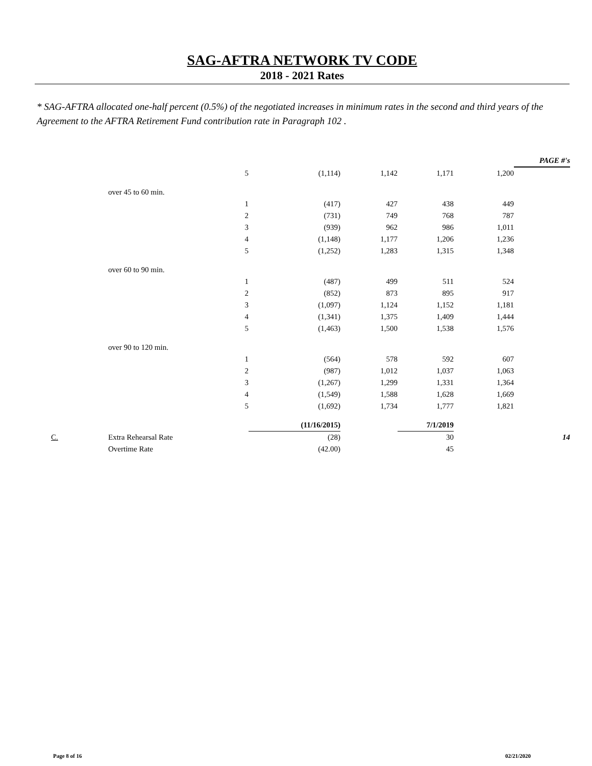SAG-AFTRA NETWORK TV CODE
2018 - 2021 Rates
* SAG-AFTRA allocated one-half percent (0.5%) of the negotiated increases in minimum rates in the second and third years of the Agreement to the AFTRA Retirement Fund contribution rate in Paragraph 102 .
| | | | | | | | PAGE #'s |
| | | 5 | (1,114) | 1,142 | 1,171 | 1,200 | |
| | over 45 to 60 min. | | | | | | |
| | | 1 | (417) | 427 | 438 | 449 | |
| | | 2 | (731) | 749 | 768 | 787 | |
| | | 3 | (939) | 962 | 986 | 1,011 | |
| | | 4 | (1,148) | 1,177 | 1,206 | 1,236 | |
| | | 5 | (1,252) | 1,283 | 1,315 | 1,348 | |
| | over 60 to 90 min. | | | | | | |
| | | 1 | (487) | 499 | 511 | 524 | |
| | | 2 | (852) | 873 | 895 | 917 | |
| | | 3 | (1,097) | 1,124 | 1,152 | 1,181 | |
| | | 4 | (1,341) | 1,375 | 1,409 | 1,444 | |
| | | 5 | (1,463) | 1,500 | 1,538 | 1,576 | |
| | over 90 to 120 min. | | | | | | |
| | | 1 | (564) | 578 | 592 | 607 | |
| | | 2 | (987) | 1,012 | 1,037 | 1,063 | |
| | | 3 | (1,267) | 1,299 | 1,331 | 1,364 | |
| | | 4 | (1,549) | 1,588 | 1,628 | 1,669 | |
| | | 5 | (1,692) | 1,734 | 1,777 | 1,821 | |
| | | | (11/16/2015) | | 7/1/2019 | | |
| C. | Extra Rehearsal Rate | | (28) | | 30 | | 14 |
| | Overtime Rate | | (42.00) | | 45 | | |
Page 8 of 16 02/21/2020